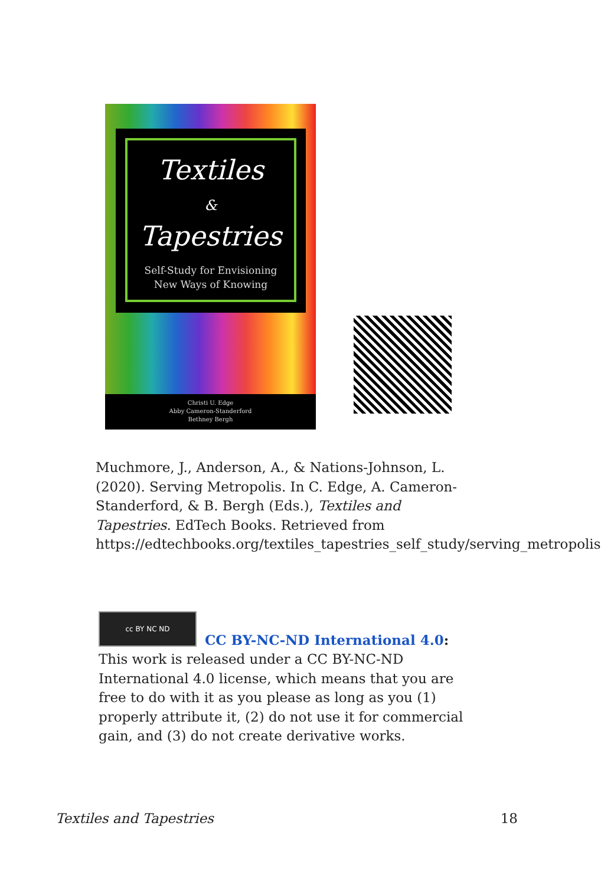Textiles
&
Tapestries
Self-Study for Envisioning
New Ways of Knowing
Christi U. Edge
Abby Cameron-Standerford
Bethney Bergh
Muchmore, J., Anderson, A., & Nations-Johnson, L. (2020). Serving Metropolis. In C. Edge, A. Cameron-Standerford, & B. Bergh (Eds.), Textiles and Tapestries. EdTech Books. Retrieved from https://edtechbooks.org/textiles_tapestries_self_study/serving_metropolis
cc BY NC ND
CC BY-NC-ND International 4.0: This work is released under a CC BY-NC-ND International 4.0 license, which means that you are free to do with it as you please as long as you (1) properly attribute it, (2) do not use it for commercial gain, and (3) do not create derivative works.
Textiles and Tapestries 18